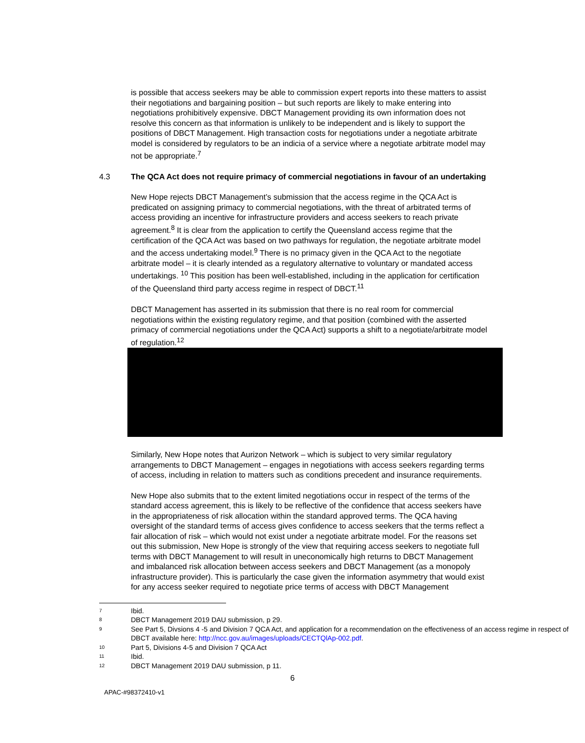is possible that access seekers may be able to commission expert reports into these matters to assist their negotiations and bargaining position – but such reports are likely to make entering into negotiations prohibitively expensive. DBCT Management providing its own information does not resolve this concern as that information is unlikely to be independent and is likely to support the positions of DBCT Management. High transaction costs for negotiations under a negotiate arbitrate model is considered by regulators to be an indicia of a service where a negotiate arbitrate model may not be appropriate.<sup>7</sup>
4.3 The QCA Act does not require primacy of commercial negotiations in favour of an undertaking
New Hope rejects DBCT Management’s submission that the access regime in the QCA Act is predicated on assigning primacy to commercial negotiations, with the threat of arbitrated terms of access providing an incentive for infrastructure providers and access seekers to reach private agreement.<sup>8</sup> It is clear from the application to certify the Queensland access regime that the certification of the QCA Act was based on two pathways for regulation, the negotiate arbitrate model and the access undertaking model.<sup>9</sup> There is no primacy given in the QCA Act to the negotiate arbitrate model – it is clearly intended as a regulatory alternative to voluntary or mandated access undertakings. <sup>10</sup> This position has been well-established, including in the application for certification of the Queensland third party access regime in respect of DBCT.<sup>11</sup>
DBCT Management has asserted in its submission that there is no real room for commercial negotiations within the existing regulatory regime, and that position (combined with the asserted primacy of commercial negotiations under the QCA Act) supports a shift to a negotiate/arbitrate model of regulation.<sup>12</sup>
Similarly, New Hope notes that Aurizon Network – which is subject to very similar regulatory arrangements to DBCT Management – engages in negotiations with access seekers regarding terms of access, including in relation to matters such as conditions precedent and insurance requirements.
New Hope also submits that to the extent limited negotiations occur in respect of the terms of the standard access agreement, this is likely to be reflective of the confidence that access seekers have in the appropriateness of risk allocation within the standard approved terms. The QCA having oversight of the standard terms of access gives confidence to access seekers that the terms reflect a fair allocation of risk – which would not exist under a negotiate arbitrate model. For the reasons set out this submission, New Hope is strongly of the view that requiring access seekers to negotiate full terms with DBCT Management to will result in uneconomically high returns to DBCT Management and imbalanced risk allocation between access seekers and DBCT Management (as a monopoly infrastructure provider). This is particularly the case given the information asymmetry that would exist for any access seeker required to negotiate price terms of access with DBCT Management
7 Ibid.
8 DBCT Management 2019 DAU submission, p 29.
9 See Part 5, Divsions 4 -5 and Division 7 QCA Act, and application for a recommendation on the effectiveness of an access regime in respect of DBCT available here: http://ncc.gov.au/images/uploads/CECTQlAp-002.pdf.
10 Part 5, Divisions 4-5 and Division 7 QCA Act
11 Ibid.
12 DBCT Management 2019 DAU submission, p 11.
6
APAC-#98372410-v1